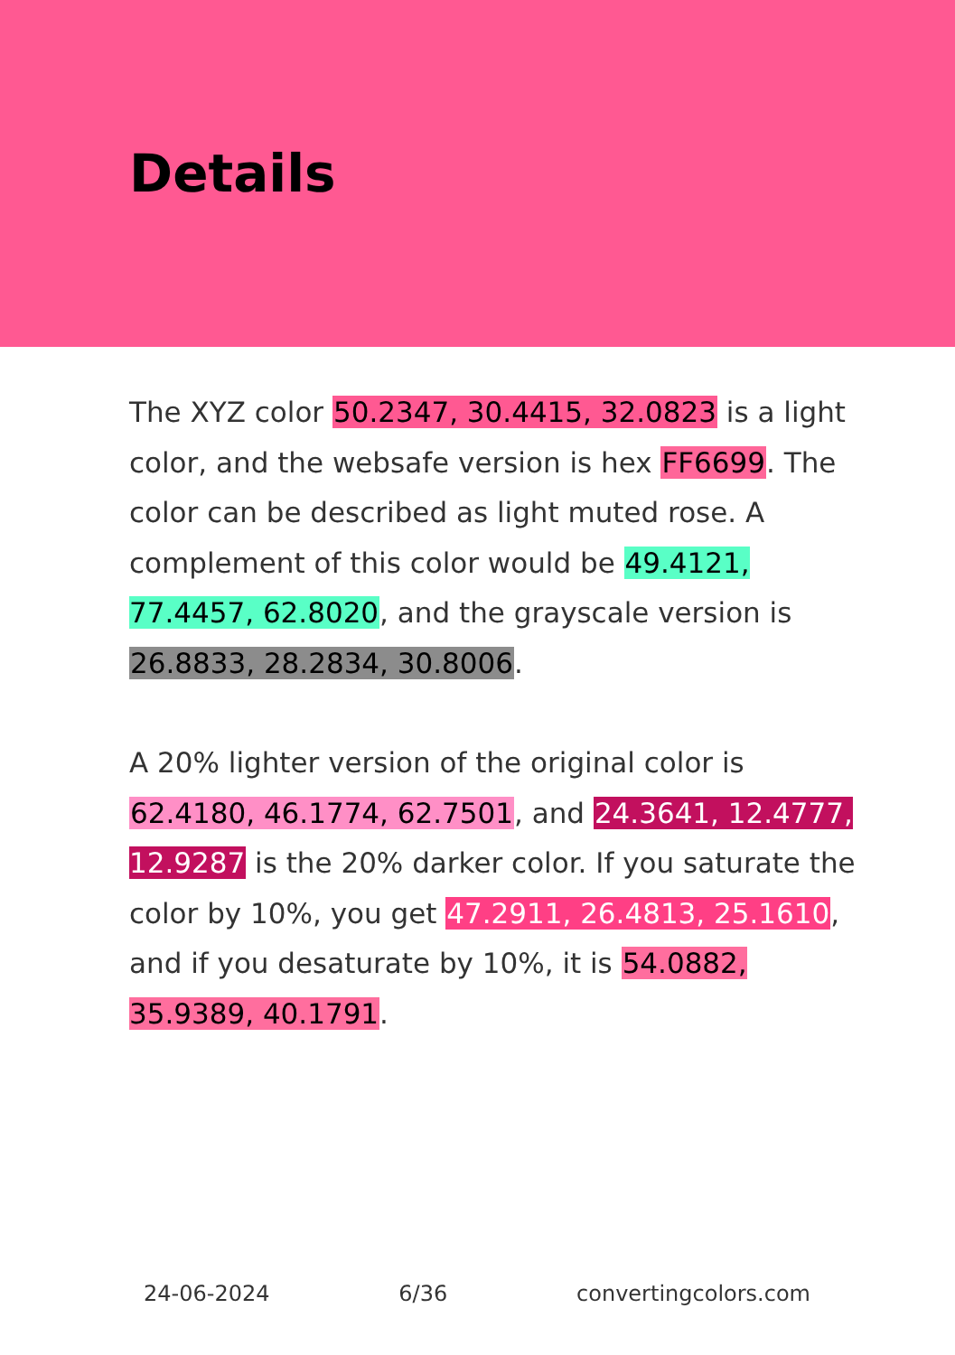Details
The XYZ color 50.2347, 30.4415, 32.0823 is a light color, and the websafe version is hex FF6699. The color can be described as light muted rose. A complement of this color would be 49.4121, 77.4457, 62.8020, and the grayscale version is 26.8833, 28.2834, 30.8006.
A 20% lighter version of the original color is 62.4180, 46.1774, 62.7501, and 24.3641, 12.4777, 12.9287 is the 20% darker color. If you saturate the color by 10%, you get 47.2911, 26.4813, 25.1610, and if you desaturate by 10%, it is 54.0882, 35.9389, 40.1791.
24-06-2024 6/36 convertingcolors.com